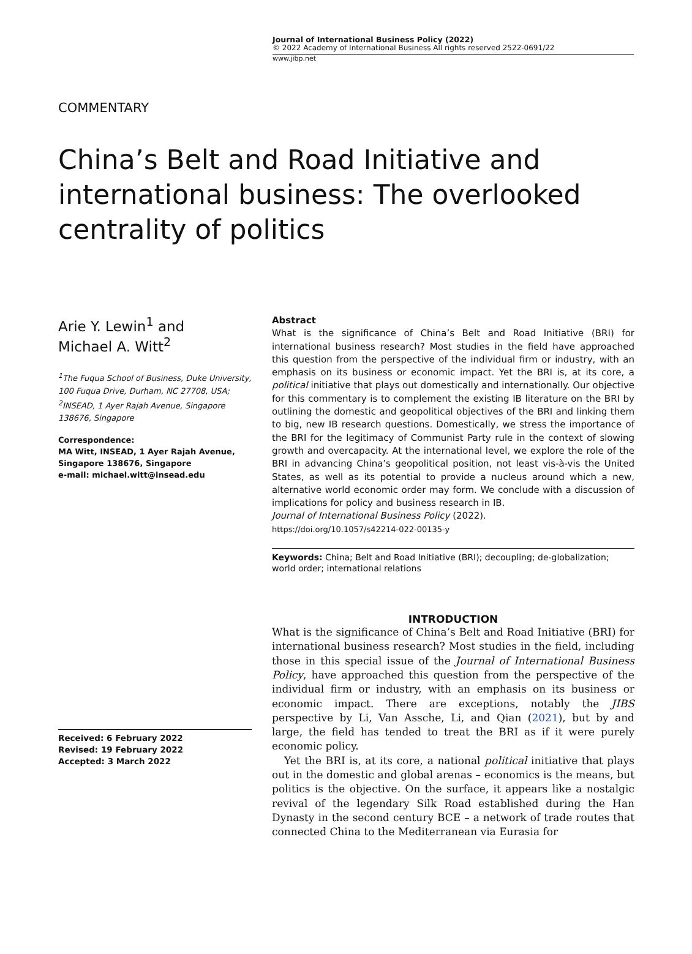Journal of International Business Policy (2022)
© 2022 Academy of International Business All rights reserved 2522-0691/22
www.jibp.net
COMMENTARY
China’s Belt and Road Initiative and international business: The overlooked centrality of politics
Arie Y. Lewin<sup>1</sup> and
Michael A. Witt<sup>2</sup>
<sup>1</sup> The Fuqua School of Business, Duke University, 100 Fuqua Drive, Durham, NC 27708, USA;
<sup>2</sup> INSEAD, 1 Ayer Rajah Avenue, Singapore 138676, Singapore
Correspondence:
MA Witt, INSEAD, 1 Ayer Rajah Avenue, Singapore 138676, Singapore
e-mail: michael.witt@insead.edu
Received: 6 February 2022
Revised: 19 February 2022
Accepted: 3 March 2022
Abstract
What is the significance of China’s Belt and Road Initiative (BRI) for international business research? Most studies in the field have approached this question from the perspective of the individual firm or industry, with an emphasis on its business or economic impact. Yet the BRI is, at its core, a political initiative that plays out domestically and internationally. Our objective for this commentary is to complement the existing IB literature on the BRI by outlining the domestic and geopolitical objectives of the BRI and linking them to big, new IB research questions. Domestically, we stress the importance of the BRI for the legitimacy of Communist Party rule in the context of slowing growth and overcapacity. At the international level, we explore the role of the BRI in advancing China’s geopolitical position, not least vis-à-vis the United States, as well as its potential to provide a nucleus around which a new, alternative world economic order may form. We conclude with a discussion of implications for policy and business research in IB.
Journal of International Business Policy (2022).
https://doi.org/10.1057/s42214-022-00135-y
Keywords: China; Belt and Road Initiative (BRI); decoupling; de-globalization; world order; international relations
INTRODUCTION
What is the significance of China’s Belt and Road Initiative (BRI) for international business research? Most studies in the field, including those in this special issue of the Journal of International Business Policy, have approached this question from the perspective of the individual firm or industry, with an emphasis on its business or economic impact. There are exceptions, notably the JIBS perspective by Li, Van Assche, Li, and Qian (2021), but by and large, the field has tended to treat the BRI as if it were purely economic policy.
Yet the BRI is, at its core, a national political initiative that plays out in the domestic and global arenas – economics is the means, but politics is the objective. On the surface, it appears like a nostalgic revival of the legendary Silk Road established during the Han Dynasty in the second century BCE – a network of trade routes that connected China to the Mediterranean via Eurasia for